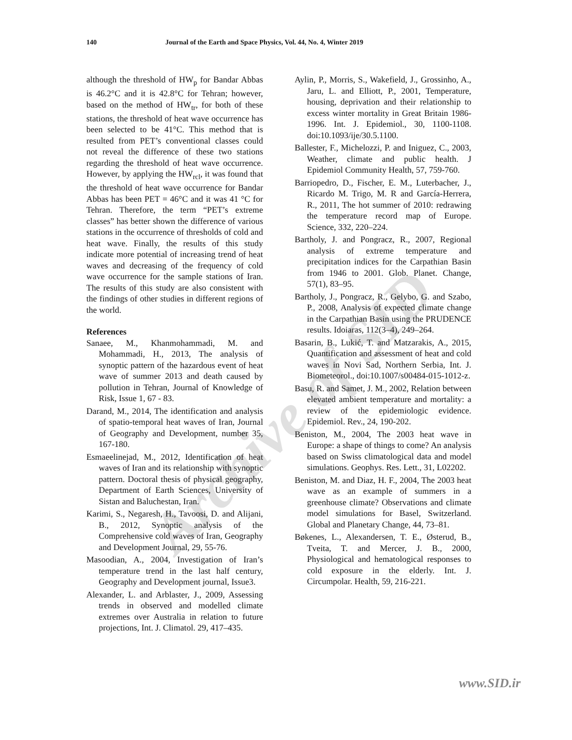Archive of SID
140 Journal of the Earth and Space Physics, Vol. 44, No. 4, Winter 2019
although the threshold of HW<sub>p</sub> for Bandar Abbas is 46.2°C and it is 42.8°C for Tehran; however, based on the method of HW<sub>tr</sub>, for both of these stations, the threshold of heat wave occurrence has been selected to be 41°C. This method that is resulted from PET’s conventional classes could not reveal the difference of these two stations regarding the threshold of heat wave occurrence. However, by applying the HW<sub>rcl</sub>, it was found that the threshold of heat wave occurrence for Bandar Abbas has been PET = 46°C and it was 41 °C for Tehran. Therefore, the term “PET’s extreme classes” has better shown the difference of various stations in the occurrence of thresholds of cold and heat wave. Finally, the results of this study indicate more potential of increasing trend of heat waves and decreasing of the frequency of cold wave occurrence for the sample stations of Iran. The results of this study are also consistent with the findings of other studies in different regions of the world.
References
Sanaee, M., Khanmohammadi, M. and Mohammadi, H., 2013, The analysis of synoptic pattern of the hazardous event of heat wave of summer 2013 and death caused by pollution in Tehran, Journal of Knowledge of Risk, Issue 1, 67 - 83.
Darand, M., 2014, The identification and analysis of spatio-temporal heat waves of Iran, Journal of Geography and Development, number 35, 167-180.
Esmaeelinejad, M., 2012, Identification of heat waves of Iran and its relationship with synoptic pattern. Doctoral thesis of physical geography, Department of Earth Sciences, University of Sistan and Baluchestan, Iran.
Karimi, S., Negaresh, H., Tavoosi, D. and Alijani, B., 2012, Synoptic analysis of the Comprehensive cold waves of Iran, Geography and Development Journal, 29, 55-76.
Masoodian, A., 2004, Investigation of Iran’s temperature trend in the last half century, Geography and Development journal, Issue3.
Alexander, L. and Arblaster, J., 2009, Assessing trends in observed and modelled climate extremes over Australia in relation to future projections, Int. J. Climatol. 29, 417–435.
Aylin, P., Morris, S., Wakefield, J., Grossinho, A., Jaru, L. and Elliott, P., 2001, Temperature, housing, deprivation and their relationship to excess winter mortality in Great Britain 1986-1996. Int. J. Epidemiol., 30, 1100-1108. doi:10.1093/ije/30.5.1100.
Ballester, F., Michelozzi, P. and Iniguez, C., 2003, Weather, climate and public health. J Epidemiol Community Health, 57, 759-760.
Barriopedro, D., Fischer, E. M., Luterbacher, J., Ricardo M. Trigo, M. R and García-Herrera, R., 2011, The hot summer of 2010: redrawing the temperature record map of Europe. Science, 332, 220–224.
Bartholy, J. and Pongracz, R., 2007, Regional analysis of extreme temperature and precipitation indices for the Carpathian Basin from 1946 to 2001. Glob. Planet. Change, 57(1), 83–95.
Bartholy, J., Pongracz, R., Gelybo, G. and Szabo, P., 2008, Analysis of expected climate change in the Carpathian Basin using the PRUDENCE results. Idoiaras, 112(3–4), 249–264.
Basarin, B., Lukić, T. and Matzarakis, A., 2015, Quantification and assessment of heat and cold waves in Novi Sad, Northern Serbia, Int. J. Biometeorol., doi:10.1007/s00484-015-1012-z.
Basu, R. and Samet, J. M., 2002, Relation between elevated ambient temperature and mortality: a review of the epidemiologic evidence. Epidemiol. Rev., 24, 190-202.
Beniston, M., 2004, The 2003 heat wave in Europe: a shape of things to come? An analysis based on Swiss climatological data and model simulations. Geophys. Res. Lett., 31, L02202.
Beniston, M. and Diaz, H. F., 2004, The 2003 heat wave as an example of summers in a greenhouse climate? Observations and climate model simulations for Basel, Switzerland. Global and Planetary Change, 44, 73–81.
Bøkenes, L., Alexandersen, T. E., Østerud, B., Tveita, T. and Mercer, J. B., 2000, Physiological and hematological responses to cold exposure in the elderly. Int. J. Circumpolar. Health, 59, 216-221.
www.SID.ir